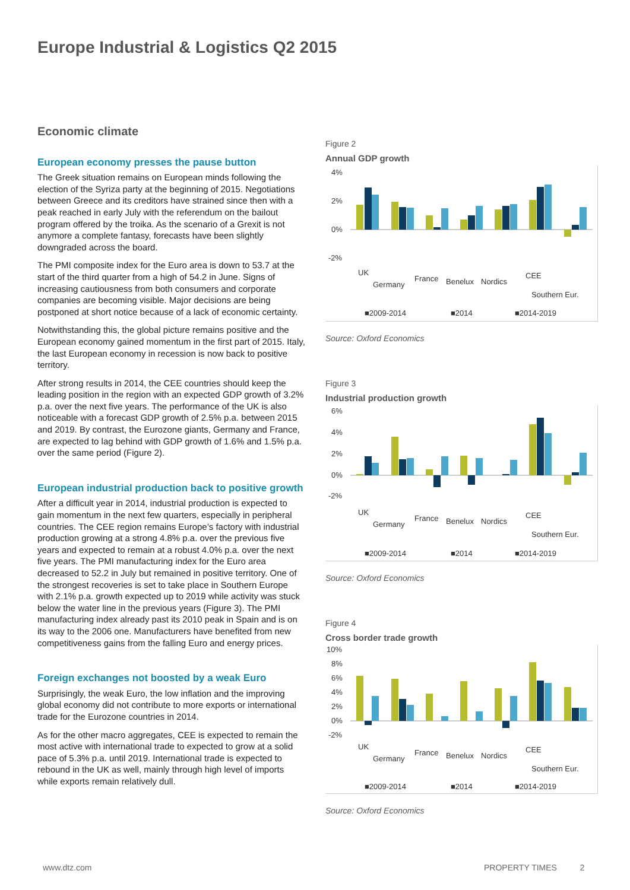Europe Industrial & Logistics Q2 2015
Economic climate
European economy presses the pause button
The Greek situation remains on European minds following the election of the Syriza party at the beginning of 2015. Negotiations between Greece and its creditors have strained since then with a peak reached in early July with the referendum on the bailout program offered by the troika. As the scenario of a Grexit is not anymore a complete fantasy, forecasts have been slightly downgraded across the board.
The PMI composite index for the Euro area is down to 53.7 at the start of the third quarter from a high of 54.2 in June. Signs of increasing cautiousness from both consumers and corporate companies are becoming visible. Major decisions are being postponed at short notice because of a lack of economic certainty.
Notwithstanding this, the global picture remains positive and the European economy gained momentum in the first part of 2015. Italy, the last European economy in recession is now back to positive territory.
After strong results in 2014, the CEE countries should keep the leading position in the region with an expected GDP growth of 3.2% p.a. over the next five years. The performance of the UK is also noticeable with a forecast GDP growth of 2.5% p.a. between 2015 and 2019. By contrast, the Eurozone giants, Germany and France, are expected to lag behind with GDP growth of 1.6% and 1.5% p.a. over the same period (Figure 2).
European industrial production back to positive growth
After a difficult year in 2014, industrial production is expected to gain momentum in the next few quarters, especially in peripheral countries. The CEE region remains Europe’s factory with industrial production growing at a strong 4.8% p.a. over the previous five years and expected to remain at a robust 4.0% p.a. over the next five years. The PMI manufacturing index for the Euro area decreased to 52.2 in July but remained in positive territory. One of the strongest recoveries is set to take place in Southern Europe with 2.1% p.a. growth expected up to 2019 while activity was stuck below the water line in the previous years (Figure 3). The PMI manufacturing index already past its 2010 peak in Spain and is on its way to the 2006 one. Manufacturers have benefited from new competitiveness gains from the falling Euro and energy prices.
Foreign exchanges not boosted by a weak Euro
Surprisingly, the weak Euro, the low inflation and the improving global economy did not contribute to more exports or international trade for the Eurozone countries in 2014.
As for the other macro aggregates, CEE is expected to remain the most active with international trade to expected to grow at a solid pace of 5.3% p.a. until 2019. International trade is expected to rebound in the UK as well, mainly through high level of imports while exports remain relatively dull.
Figure 2
Annual GDP growth
4%
2%
0%
-2%
UK
Germany
France
Benelux
Nordics
CEE
Southern Eur.
■2009-2014
■2014
■2014-2019
Source: Oxford Economics
Figure 3
Industrial production growth
6%
4%
2%
0%
-2%
UK
Germany
France
Benelux
Nordics
CEE
Southern Eur.
■2009-2014
■2014
■2014-2019
Source: Oxford Economics
Figure 4
Cross border trade growth
10%
8%
6%
4%
2%
0%
-2%
UK
Germany
France
Benelux
Nordics
CEE
Southern Eur.
■2009-2014
■2014
■2014-2019
Source: Oxford Economics
www.dtz.com PROPERTY TIMES 2